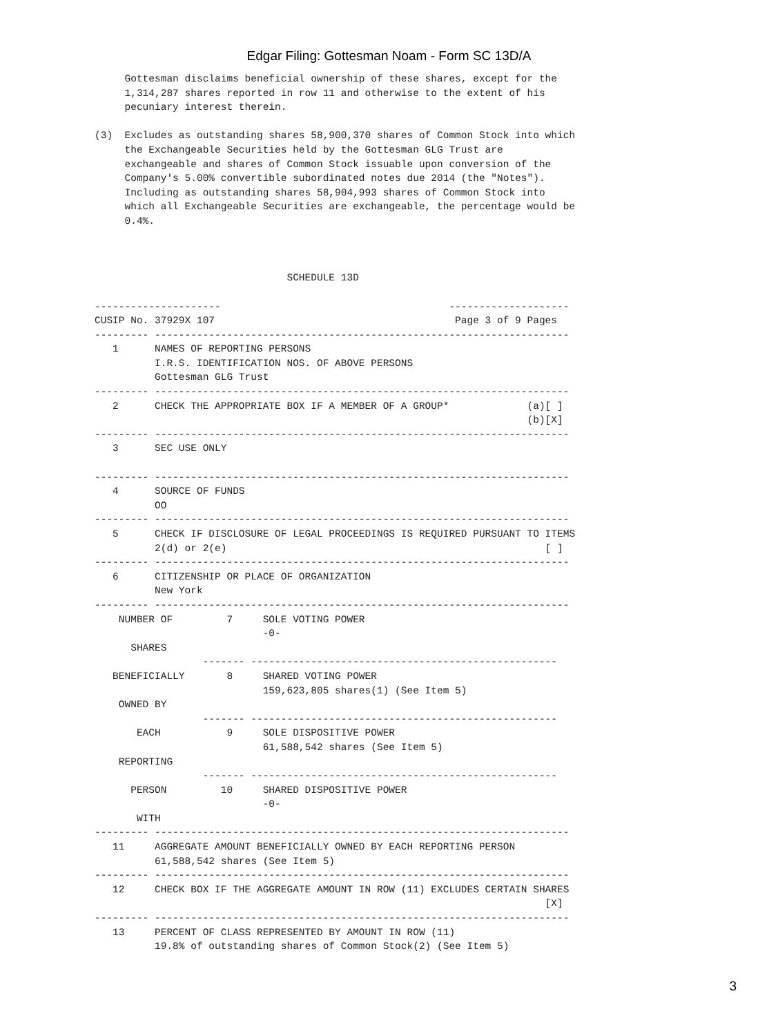Edgar Filing: Gottesman Noam - Form SC 13D/A
     Gottesman disclaims beneficial ownership of these shares, except for the
     1,314,287 shares reported in row 11 and otherwise to the extent of his
     pecuniary interest therein.

(3)  Excludes as outstanding shares 58,900,370 shares of Common Stock into which
     the Exchangeable Securities held by the Gottesman GLG Trust are
     exchangeable and shares of Common Stock issuable upon conversion of the
     Company's 5.00% convertible subordinated notes due 2014 (the "Notes").
     Including as outstanding shares 58,904,993 shares of Common Stock into
     which all Exchangeable Securities are exchangeable, the percentage would be
     0.4%.



                                SCHEDULE 13D

---------------------                                      --------------------
CUSIP No. 37929X 107                                        Page 3 of 9 Pages
--------- ---------------------------------------------------------------------
   1      NAMES OF REPORTING PERSONS
          I.R.S. IDENTIFICATION NOS. OF ABOVE PERSONS
          Gottesman GLG Trust
--------- ---------------------------------------------------------------------
   2      CHECK THE APPROPRIATE BOX IF A MEMBER OF A GROUP*             (a)[ ]
                                                                        (b)[X]
--------- ---------------------------------------------------------------------
   3      SEC USE ONLY

--------- ---------------------------------------------------------------------
   4      SOURCE OF FUNDS
          OO
--------- ---------------------------------------------------------------------
   5      CHECK IF DISCLOSURE OF LEGAL PROCEEDINGS IS REQUIRED PURSUANT TO ITEMS
          2(d) or 2(e)                                                     [ ]
--------- ---------------------------------------------------------------------
   6      CITIZENSHIP OR PLACE OF ORGANIZATION
          New York
--------- ---------------------------------------------------------------------
    NUMBER OF         7     SOLE VOTING POWER
                            -0-
      SHARES
                  ------- ---------------------------------------------------
   BENEFICIALLY       8     SHARED VOTING POWER
                            159,623,805 shares(1) (See Item 5)
    OWNED BY
                  ------- ---------------------------------------------------
       EACH           9     SOLE DISPOSITIVE POWER
                            61,588,542 shares (See Item 5)
    REPORTING
                  ------- ---------------------------------------------------
      PERSON         10     SHARED DISPOSITIVE POWER
                            -0-
       WITH
--------- ---------------------------------------------------------------------
   11     AGGREGATE AMOUNT BENEFICIALLY OWNED BY EACH REPORTING PERSON
          61,588,542 shares (See Item 5)
--------- ---------------------------------------------------------------------
   12     CHECK BOX IF THE AGGREGATE AMOUNT IN ROW (11) EXCLUDES CERTAIN SHARES
                                                                           [X]
--------- ---------------------------------------------------------------------
   13     PERCENT OF CLASS REPRESENTED BY AMOUNT IN ROW (11)
          19.8% of outstanding shares of Common Stock(2) (See Item 5)
3